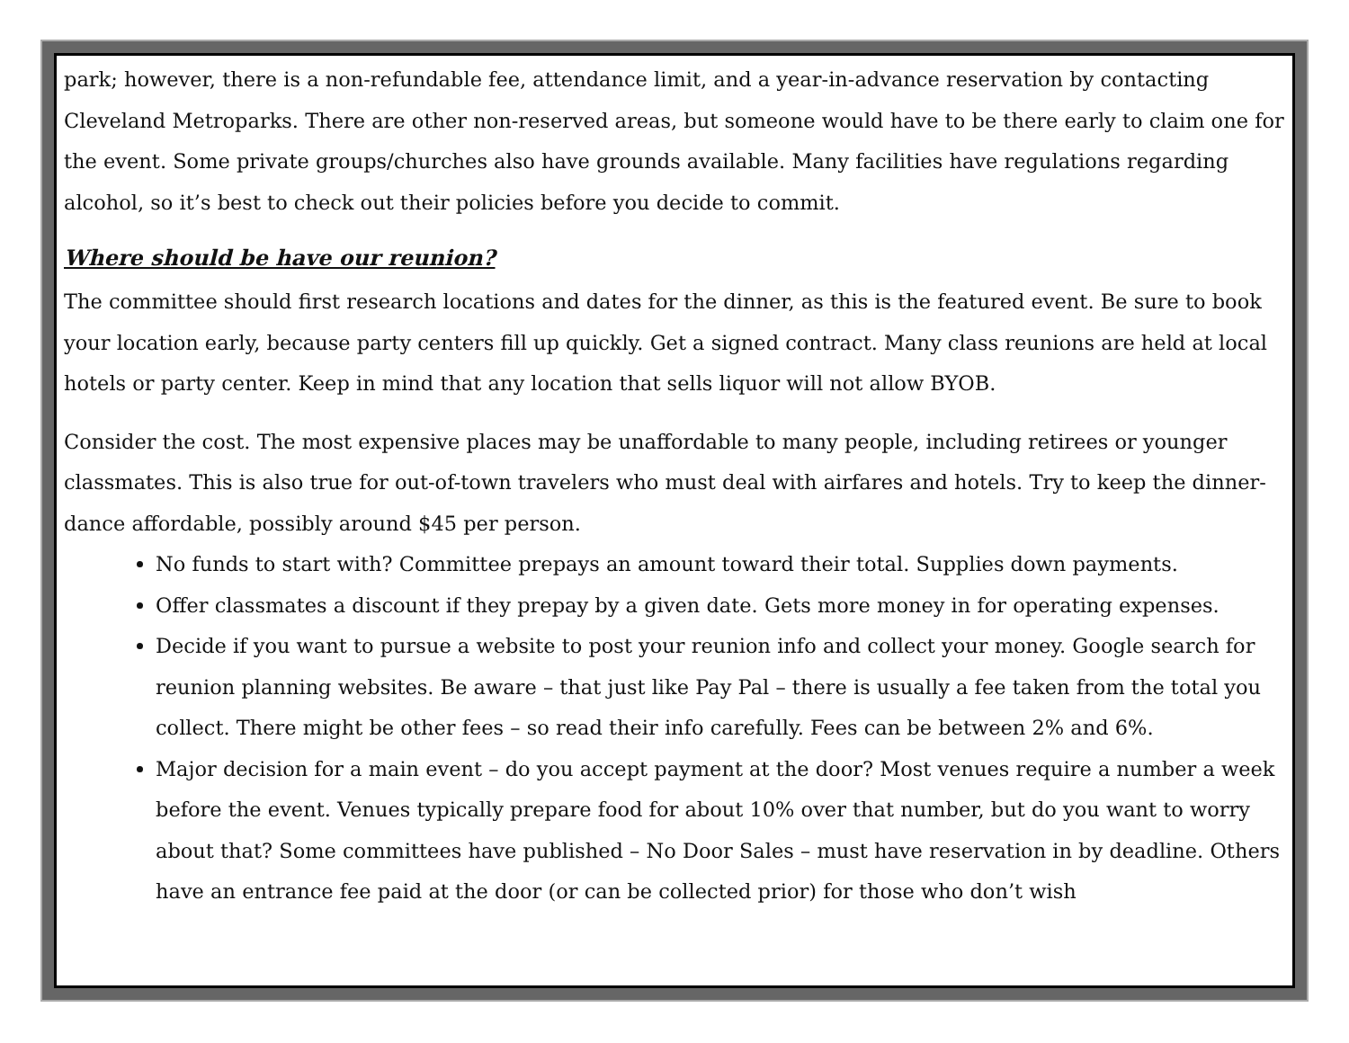park; however, there is a non-refundable fee, attendance limit, and a year-in-advance reservation by contacting Cleveland Metroparks. There are other non-reserved areas, but someone would have to be there early to claim one for the event. Some private groups/churches also have grounds available. Many facilities have regulations regarding alcohol, so it’s best to check out their policies before you decide to commit.
Where should be have our reunion?
The committee should first research locations and dates for the dinner, as this is the featured event. Be sure to book your location early, because party centers fill up quickly. Get a signed contract. Many class reunions are held at local hotels or party center. Keep in mind that any location that sells liquor will not allow BYOB.
Consider the cost. The most expensive places may be unaffordable to many people, including retirees or younger classmates. This is also true for out-of-town travelers who must deal with airfares and hotels. Try to keep the dinner-dance affordable, possibly around $45 per person.
No funds to start with? Committee prepays an amount toward their total. Supplies down payments.
Offer classmates a discount if they prepay by a given date. Gets more money in for operating expenses.
Decide if you want to pursue a website to post your reunion info and collect your money. Google search for reunion planning websites. Be aware – that just like Pay Pal – there is usually a fee taken from the total you collect. There might be other fees – so read their info carefully. Fees can be between 2% and 6%.
Major decision for a main event – do you accept payment at the door? Most venues require a number a week before the event. Venues typically prepare food for about 10% over that number, but do you want to worry about that? Some committees have published – No Door Sales – must have reservation in by deadline. Others have an entrance fee paid at the door (or can be collected prior) for those who don’t wish